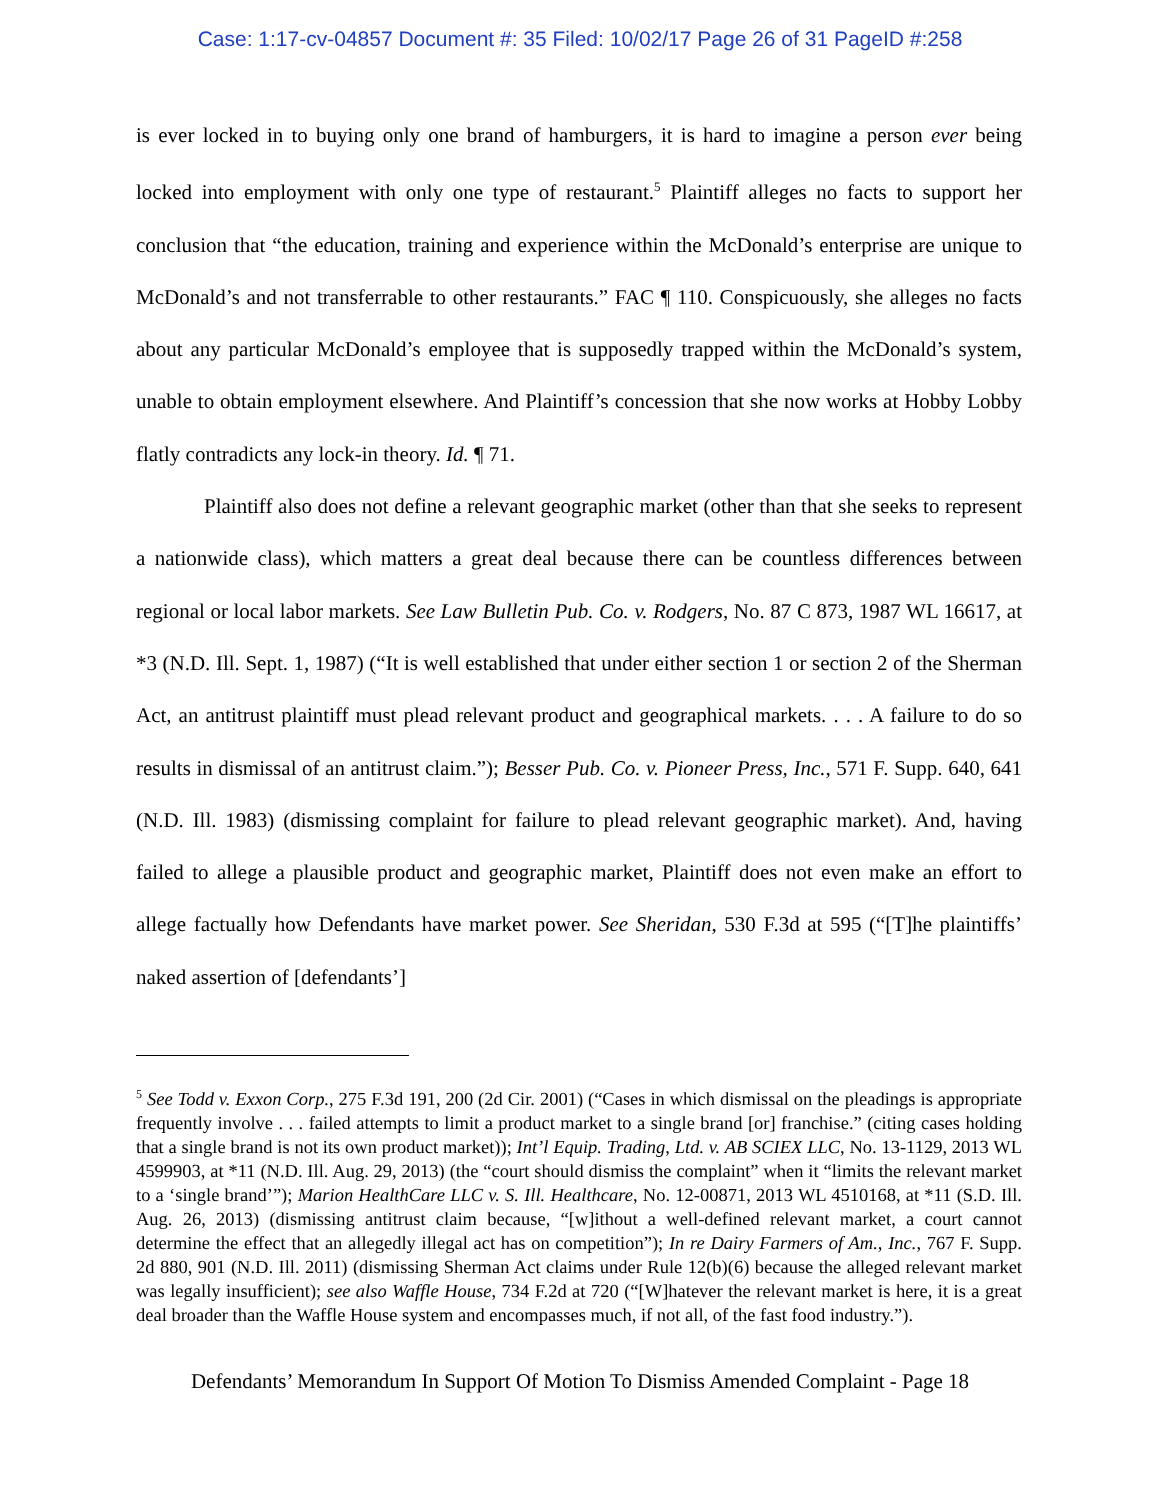Case: 1:17-cv-04857 Document #: 35 Filed: 10/02/17 Page 26 of 31 PageID #:258
is ever locked in to buying only one brand of hamburgers, it is hard to imagine a person ever being locked into employment with only one type of restaurant.<sup>5</sup> Plaintiff alleges no facts to support her conclusion that “the education, training and experience within the McDonald’s enterprise are unique to McDonald’s and not transferrable to other restaurants.” FAC ¶ 110. Conspicuously, she alleges no facts about any particular McDonald’s employee that is supposedly trapped within the McDonald’s system, unable to obtain employment elsewhere. And Plaintiff’s concession that she now works at Hobby Lobby flatly contradicts any lock-in theory. Id. ¶ 71.
Plaintiff also does not define a relevant geographic market (other than that she seeks to represent a nationwide class), which matters a great deal because there can be countless differences between regional or local labor markets. See Law Bulletin Pub. Co. v. Rodgers, No. 87 C 873, 1987 WL 16617, at *3 (N.D. Ill. Sept. 1, 1987) (“It is well established that under either section 1 or section 2 of the Sherman Act, an antitrust plaintiff must plead relevant product and geographical markets. . . . A failure to do so results in dismissal of an antitrust claim.”); Besser Pub. Co. v. Pioneer Press, Inc., 571 F. Supp. 640, 641 (N.D. Ill. 1983) (dismissing complaint for failure to plead relevant geographic market). And, having failed to allege a plausible product and geographic market, Plaintiff does not even make an effort to allege factually how Defendants have market power. See Sheridan, 530 F.3d at 595 (“[T]he plaintiffs’ naked assertion of [defendants’]
<sup>5</sup> See Todd v. Exxon Corp., 275 F.3d 191, 200 (2d Cir. 2001) (“Cases in which dismissal on the pleadings is appropriate frequently involve . . . failed attempts to limit a product market to a single brand [or] franchise.” (citing cases holding that a single brand is not its own product market)); Int’l Equip. Trading, Ltd. v. AB SCIEX LLC, No. 13-1129, 2013 WL 4599903, at *11 (N.D. Ill. Aug. 29, 2013) (the “court should dismiss the complaint” when it “limits the relevant market to a ‘single brand’”); Marion HealthCare LLC v. S. Ill. Healthcare, No. 12-00871, 2013 WL 4510168, at *11 (S.D. Ill. Aug. 26, 2013) (dismissing antitrust claim because, “[w]ithout a well-defined relevant market, a court cannot determine the effect that an allegedly illegal act has on competition”); In re Dairy Farmers of Am., Inc., 767 F. Supp. 2d 880, 901 (N.D. Ill. 2011) (dismissing Sherman Act claims under Rule 12(b)(6) because the alleged relevant market was legally insufficient); see also Waffle House, 734 F.2d at 720 (“[W]hatever the relevant market is here, it is a great deal broader than the Waffle House system and encompasses much, if not all, of the fast food industry.”).
Defendants’ Memorandum In Support Of Motion To Dismiss Amended Complaint - Page 18